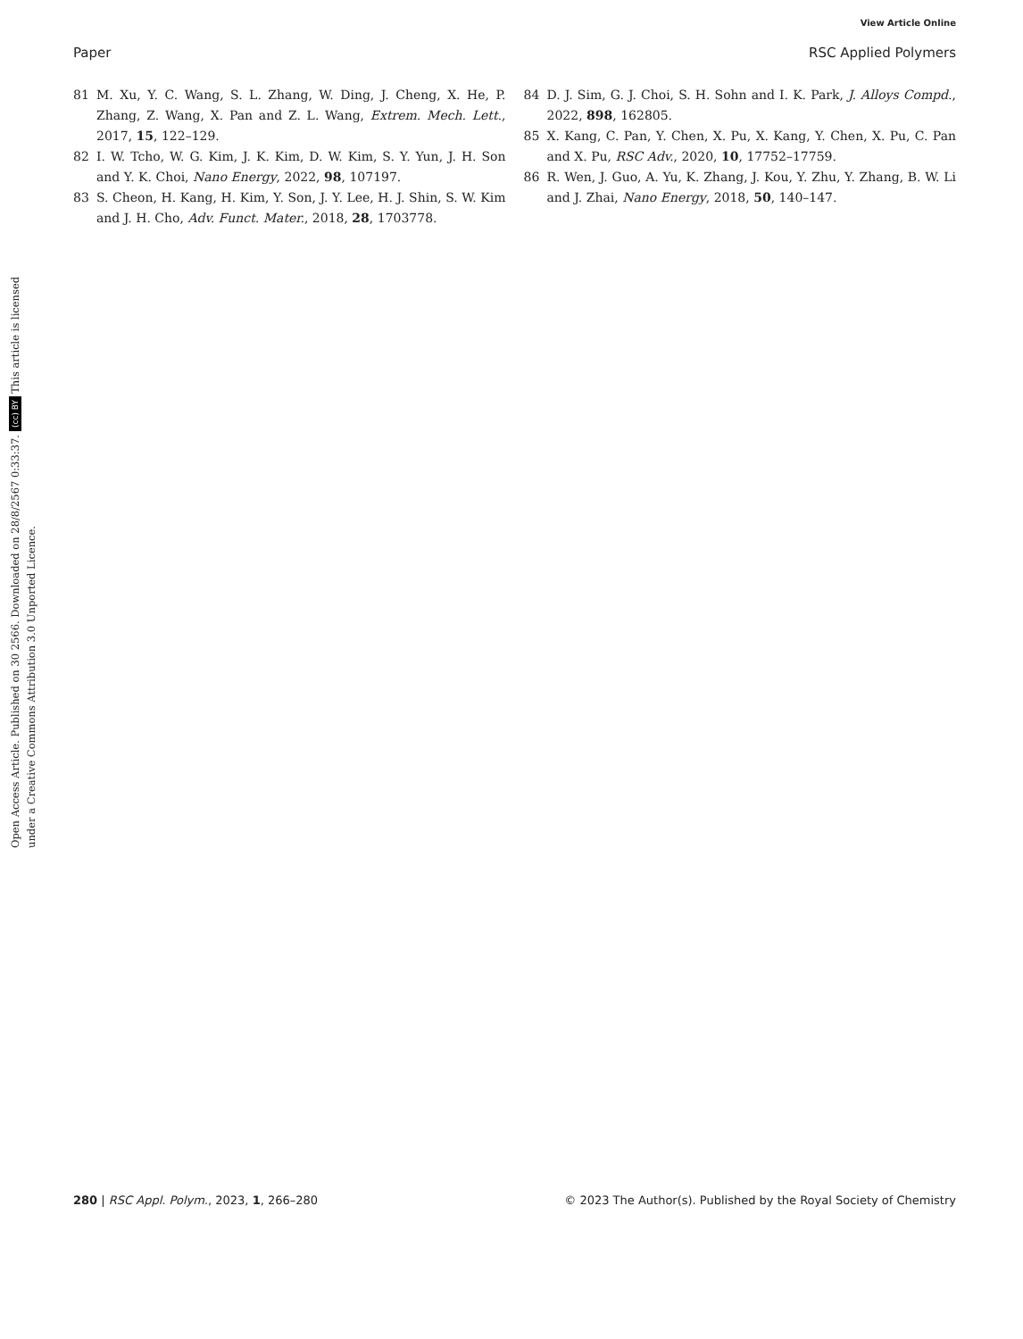View Article Online
Paper RSC Applied Polymers
81 M. Xu, Y. C. Wang, S. L. Zhang, W. Ding, J. Cheng, X. He, P. Zhang, Z. Wang, X. Pan and Z. L. Wang, Extrem. Mech. Lett., 2017, 15, 122–129.
82 I. W. Tcho, W. G. Kim, J. K. Kim, D. W. Kim, S. Y. Yun, J. H. Son and Y. K. Choi, Nano Energy, 2022, 98, 107197.
83 S. Cheon, H. Kang, H. Kim, Y. Son, J. Y. Lee, H. J. Shin, S. W. Kim and J. H. Cho, Adv. Funct. Mater., 2018, 28, 1703778.
84 D. J. Sim, G. J. Choi, S. H. Sohn and I. K. Park, J. Alloys Compd., 2022, 898, 162805.
85 X. Kang, C. Pan, Y. Chen, X. Pu, X. Kang, Y. Chen, X. Pu, C. Pan and X. Pu, RSC Adv., 2020, 10, 17752–17759.
86 R. Wen, J. Guo, A. Yu, K. Zhang, J. Kou, Y. Zhu, Y. Zhang, B. W. Li and J. Zhai, Nano Energy, 2018, 50, 140–147.
Open Access Article. Published on 30 2566. Downloaded on 28/8/2567 0:33:37. (cc) BY This article is licensed under a Creative Commons Attribution 3.0 Unported Licence.
280 | RSC Appl. Polym., 2023, 1, 266–280 © 2023 The Author(s). Published by the Royal Society of Chemistry